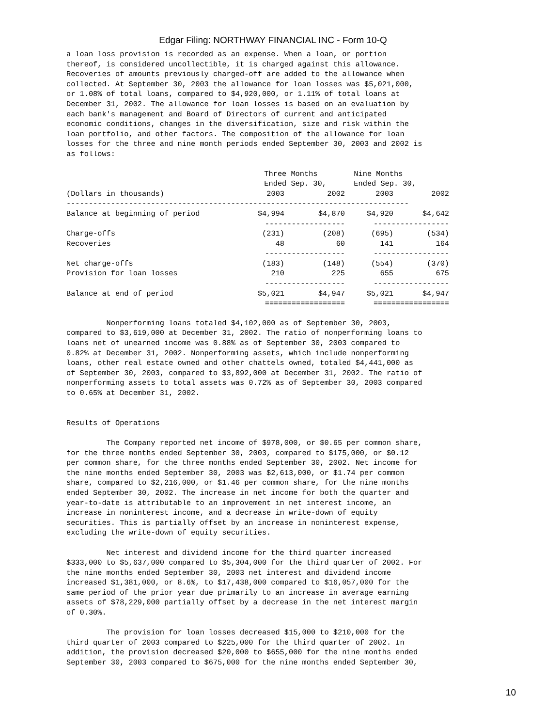Edgar Filing: NORTHWAY FINANCIAL INC - Form 10-Q
a loan loss provision is recorded as an expense. When a loan, or portion
thereof, is considered uncollectible, it is charged against this allowance.
Recoveries of amounts previously charged-off are added to the allowance when
collected. At September 30, 2003 the allowance for loan losses was $5,021,000,
or 1.08% of total loans, compared to $4,920,000, or 1.11% of total loans at
December 31, 2002. The allowance for loan losses is based on an evaluation by
each bank's management and Board of Directors of current and anticipated
economic conditions, changes in the diversification, size and risk within the
loan portfolio, and other factors. The composition of the allowance for loan
losses for the three and nine month periods ended September 30, 2003 and 2002 is
as follows:
| | Three Months Ended Sep. 30, | | Nine Months Ended Sep. 30, | |
| --- | --- | --- | --- | --- |
| (Dollars in thousands) | 2003 | 2002 | 2003 | 2002 |
| ----------------------------------------------------------------------------- | | | | |
| Balance at beginning of period | $4,994 | $4,870 | $4,920 | $4,642 |
| | ------------------ | | ----------------- | |
| Charge-offs | (231) | (208) | (695) | (534) |
| Recoveries | 48 | 60 | 141 | 164 |
| | ------------------ | | ----------------- | |
| Net charge-offs | (183) | (148) | (554) | (370) |
| Provision for loan losses | 210 | 225 | 655 | 675 |
| | ------------------ | | ----------------- | |
| Balance at end of period | $5,021 | $4,947 | $5,021 | $4,947 |
| | ================== | | ================= | |
         Nonperforming loans totaled $4,102,000 as of September 30, 2003,
compared to $3,619,000 at December 31, 2002. The ratio of nonperforming loans to
loans net of unearned income was 0.88% as of September 30, 2003 compared to
0.82% at December 31, 2002. Nonperforming assets, which include nonperforming
loans, other real estate owned and other chattels owned, totaled $4,441,000 as
of September 30, 2003, compared to $3,892,000 at December 31, 2002. The ratio of
nonperforming assets to total assets was 0.72% as of September 30, 2003 compared
to 0.65% at December 31, 2002.


Results of Operations

         The Company reported net income of $978,000, or $0.65 per common share,
for the three months ended September 30, 2003, compared to $175,000, or $0.12
per common share, for the three months ended September 30, 2002. Net income for
the nine months ended September 30, 2003 was $2,613,000, or $1.74 per common
share, compared to $2,216,000, or $1.46 per common share, for the nine months
ended September 30, 2002. The increase in net income for both the quarter and
year-to-date is attributable to an improvement in net interest income, an
increase in noninterest income, and a decrease in write-down of equity
securities. This is partially offset by an increase in noninterest expense,
excluding the write-down of equity securities.

         Net interest and dividend income for the third quarter increased
$333,000 to $5,637,000 compared to $5,304,000 for the third quarter of 2002. For
the nine months ended September 30, 2003 net interest and dividend income
increased $1,381,000, or 8.6%, to $17,438,000 compared to $16,057,000 for the
same period of the prior year due primarily to an increase in average earning
assets of $78,229,000 partially offset by a decrease in the net interest margin
of 0.30%.

         The provision for loan losses decreased $15,000 to $210,000 for the
third quarter of 2003 compared to $225,000 for the third quarter of 2002. In
addition, the provision decreased $20,000 to $655,000 for the nine months ended
September 30, 2003 compared to $675,000 for the nine months ended September 30,
10